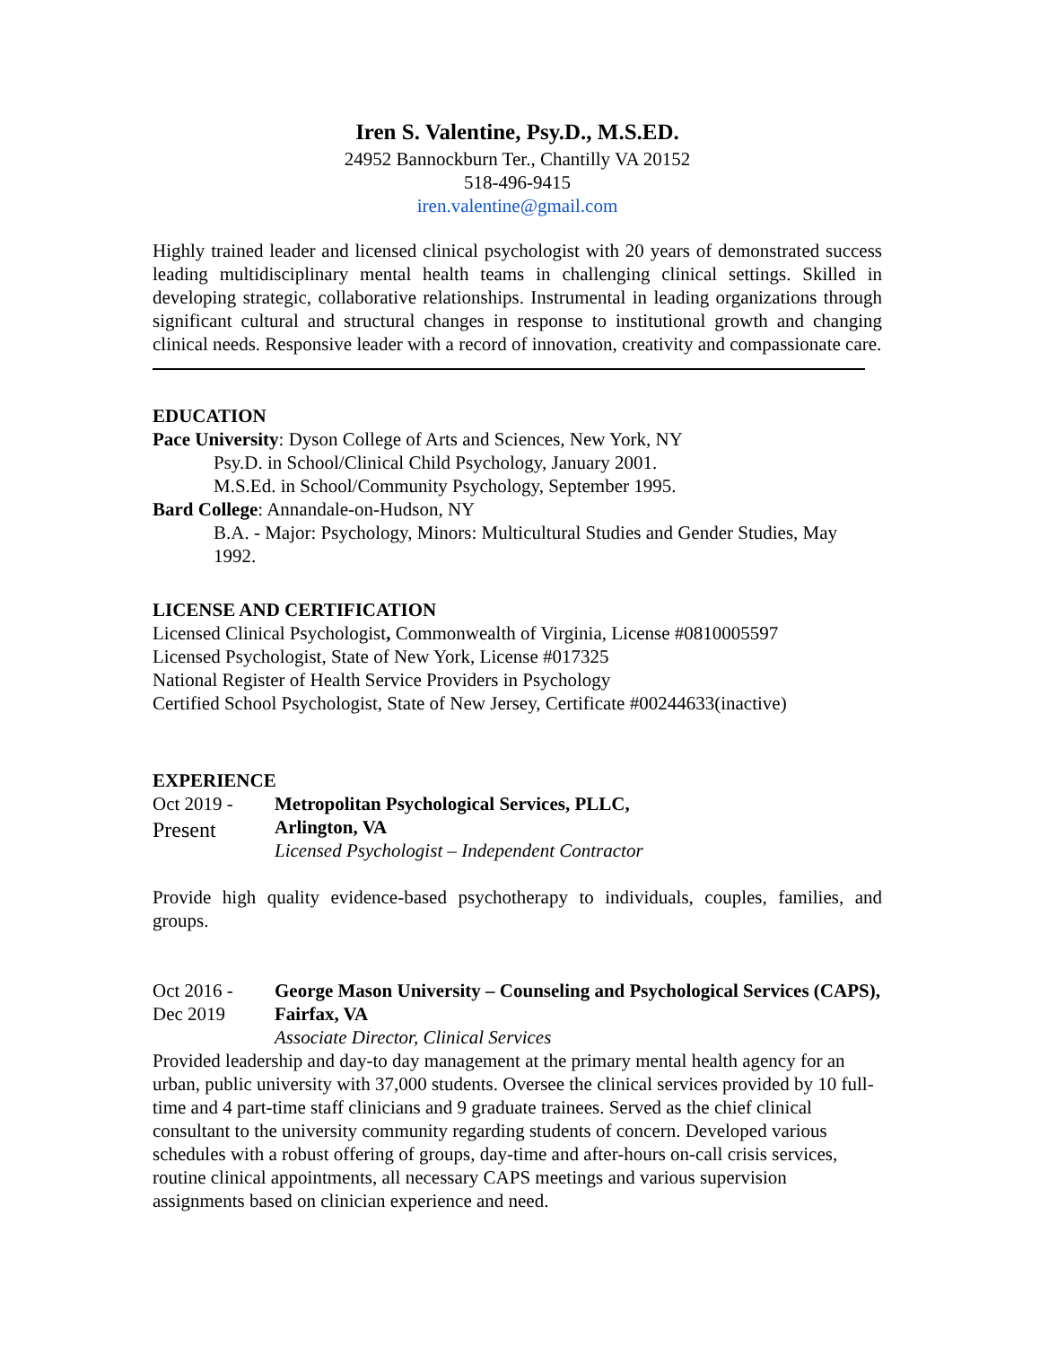Iren S. Valentine, Psy.D., M.S.ED.
24952 Bannockburn Ter., Chantilly VA 20152
518-496-9415
iren.valentine@gmail.com
Highly trained leader and licensed clinical psychologist with 20 years of demonstrated success leading multidisciplinary mental health teams in challenging clinical settings. Skilled in developing strategic, collaborative relationships. Instrumental in leading organizations through significant cultural and structural changes in response to institutional growth and changing clinical needs. Responsive leader with a record of innovation, creativity and compassionate care.
EDUCATION
Pace University: Dyson College of Arts and Sciences, New York, NY
Psy.D. in School/Clinical Child Psychology, January 2001.
M.S.Ed. in School/Community Psychology, September 1995.
Bard College: Annandale-on-Hudson, NY
B.A. - Major: Psychology, Minors: Multicultural Studies and Gender Studies, May 1992.
LICENSE AND CERTIFICATION
Licensed Clinical Psychologist, Commonwealth of Virginia, License #0810005597
Licensed Psychologist, State of New York, License #017325
National Register of Health Service Providers in Psychology
Certified School Psychologist, State of New Jersey, Certificate #00244633(inactive)
EXPERIENCE
Oct 2019 -
Present
Metropolitan Psychological Services, PLLC,
Arlington, VA
Licensed Psychologist – Independent Contractor
Provide high quality evidence-based psychotherapy to individuals, couples, families, and groups.
Oct 2016 -
Dec 2019
George Mason University – Counseling and Psychological Services (CAPS), Fairfax, VA
Associate Director, Clinical Services
Provided leadership and day-to day management at the primary mental health agency for an urban, public university with 37,000 students. Oversee the clinical services provided by 10 full-time and 4 part-time staff clinicians and 9 graduate trainees. Served as the chief clinical consultant to the university community regarding students of concern. Developed various schedules with a robust offering of groups, day-time and after-hours on-call crisis services, routine clinical appointments, all necessary CAPS meetings and various supervision assignments based on clinician experience and need.